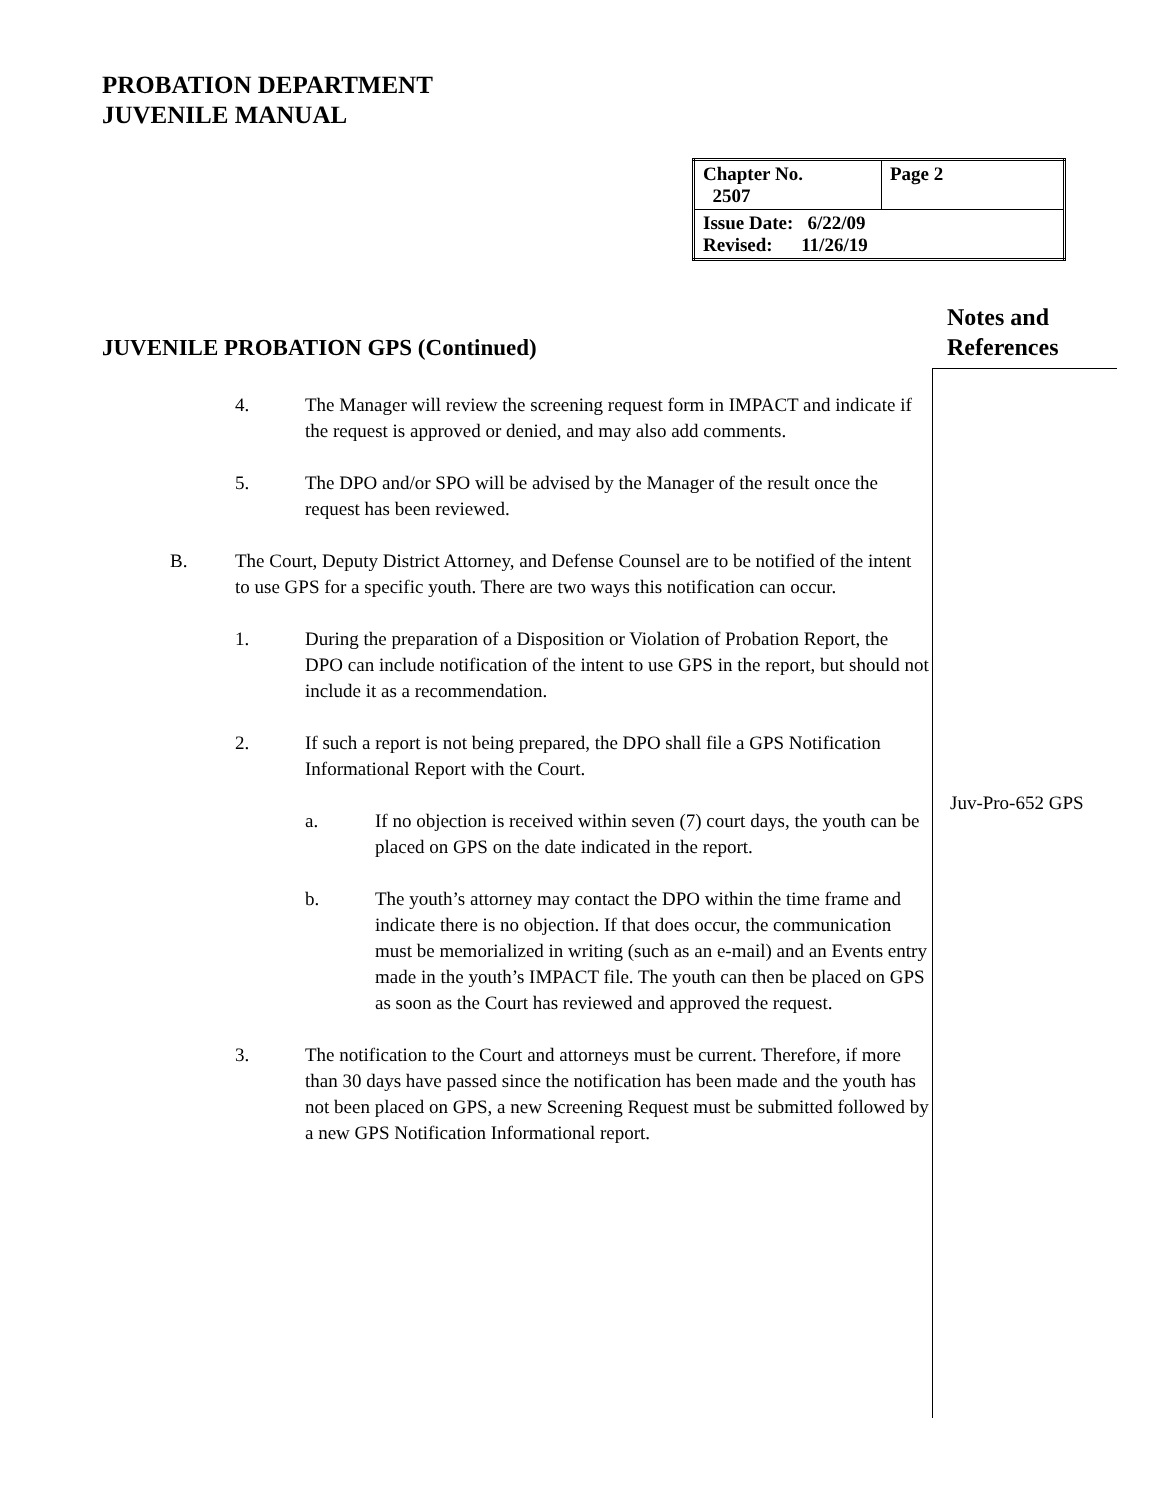PROBATION DEPARTMENT
JUVENILE MANUAL
| Chapter No. 2507 | Page 2 |
| Issue Date: 6/22/09 Revised: 11/26/19 | |
Notes and
References
JUVENILE PROBATION GPS (Continued)
4. The Manager will review the screening request form in IMPACT and indicate if the request is approved or denied, and may also add comments.
5. The DPO and/or SPO will be advised by the Manager of the result once the request has been reviewed.
B. The Court, Deputy District Attorney, and Defense Counsel are to be notified of the intent to use GPS for a specific youth. There are two ways this notification can occur.
1. During the preparation of a Disposition or Violation of Probation Report, the DPO can include notification of the intent to use GPS in the report, but should not include it as a recommendation.
2. If such a report is not being prepared, the DPO shall file a GPS Notification Informational Report with the Court.
a. If no objection is received within seven (7) court days, the youth can be placed on GPS on the date indicated in the report.
b. The youth’s attorney may contact the DPO within the time frame and indicate there is no objection. If that does occur, the communication must be memorialized in writing (such as an e-mail) and an Events entry made in the youth’s IMPACT file. The youth can then be placed on GPS as soon as the Court has reviewed and approved the request.
3. The notification to the Court and attorneys must be current. Therefore, if more than 30 days have passed since the notification has been made and the youth has not been placed on GPS, a new Screening Request must be submitted followed by a new GPS Notification Informational report.
Juv-Pro-652 GPS